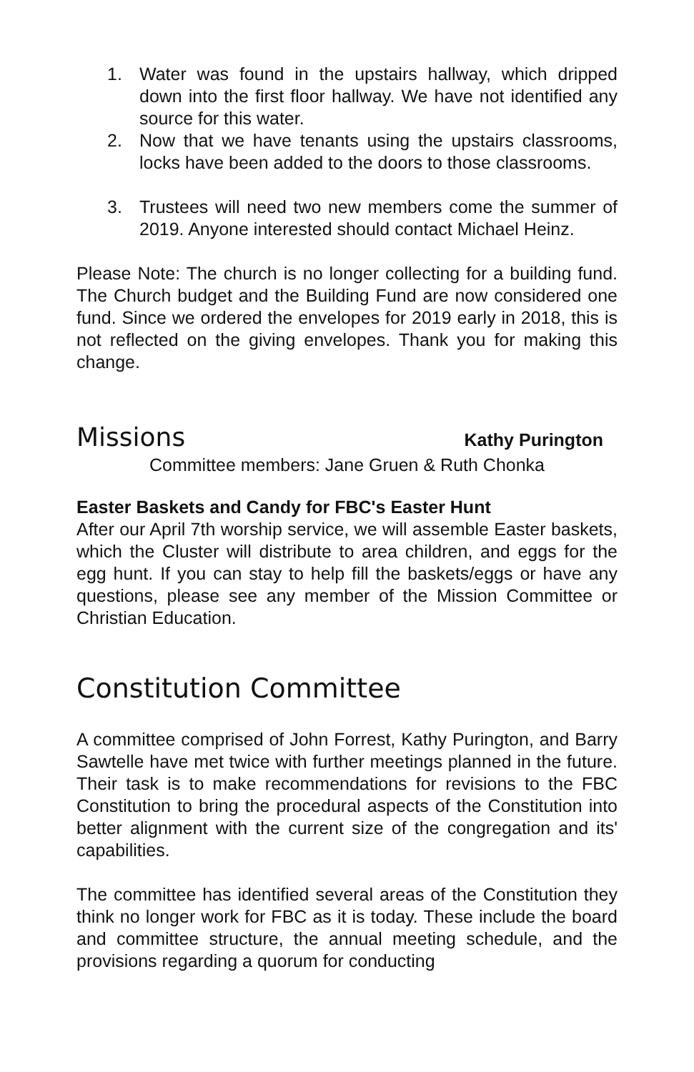1. Water was found in the upstairs hallway, which dripped down into the first floor hallway. We have not identified any source for this water.
2. Now that we have tenants using the upstairs classrooms, locks have been added to the doors to those classrooms.
3. Trustees will need two new members come the summer of 2019. Anyone interested should contact Michael Heinz.
Please Note: The church is no longer collecting for a building fund. The Church budget and the Building Fund are now considered one fund. Since we ordered the envelopes for 2019 early in 2018, this is not reflected on the giving envelopes. Thank you for making this change.
Missions
Kathy Purington
Committee members: Jane Gruen & Ruth Chonka
Easter Baskets and Candy for FBC's Easter Hunt
After our April 7th worship service, we will assemble Easter baskets, which the Cluster will distribute to area children, and eggs for the egg hunt. If you can stay to help fill the baskets/eggs or have any questions, please see any member of the Mission Committee or Christian Education.
Constitution Committee
A committee comprised of John Forrest, Kathy Purington, and Barry Sawtelle have met twice with further meetings planned in the future. Their task is to make recommendations for revisions to the FBC Constitution to bring the procedural aspects of the Constitution into better alignment with the current size of the congregation and its' capabilities.
The committee has identified several areas of the Constitution they think no longer work for FBC as it is today. These include the board and committee structure, the annual meeting schedule, and the provisions regarding a quorum for conducting